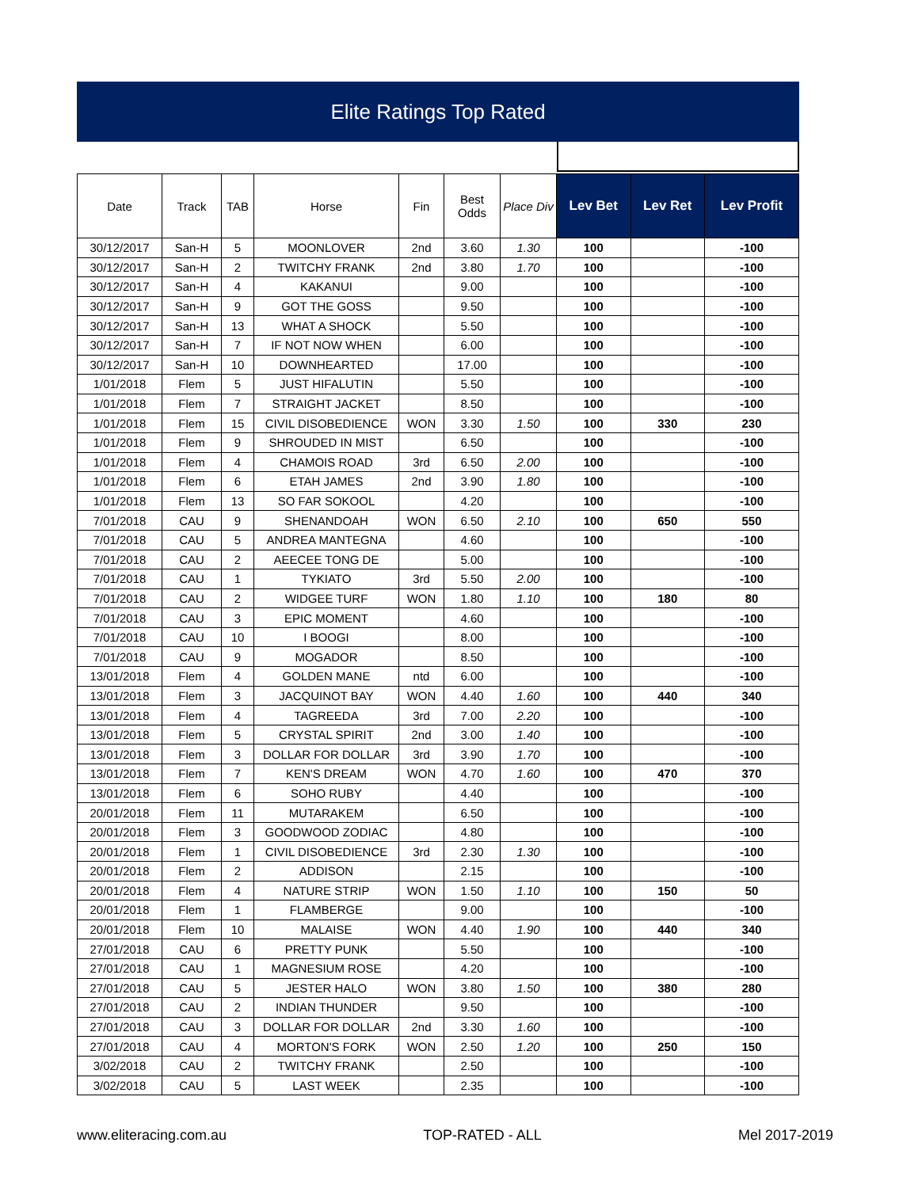Elite Ratings Top Rated
| Date | Track | TAB | Horse | Fin | Best Odds | Place Div | Lev Bet | Lev Ret | Lev Profit |
| --- | --- | --- | --- | --- | --- | --- | --- | --- | --- |
| 30/12/2017 | San-H | 5 | MOONLOVER | 2nd | 3.60 | 1.30 | 100 | | -100 |
| 30/12/2017 | San-H | 2 | TWITCHY FRANK | 2nd | 3.80 | 1.70 | 100 | | -100 |
| 30/12/2017 | San-H | 4 | KAKANUI | | 9.00 | | 100 | | -100 |
| 30/12/2017 | San-H | 9 | GOT THE GOSS | | 9.50 | | 100 | | -100 |
| 30/12/2017 | San-H | 13 | WHAT A SHOCK | | 5.50 | | 100 | | -100 |
| 30/12/2017 | San-H | 7 | IF NOT NOW WHEN | | 6.00 | | 100 | | -100 |
| 30/12/2017 | San-H | 10 | DOWNHEARTED | | 17.00 | | 100 | | -100 |
| 1/01/2018 | Flem | 5 | JUST HIFALUTIN | | 5.50 | | 100 | | -100 |
| 1/01/2018 | Flem | 7 | STRAIGHT JACKET | | 8.50 | | 100 | | -100 |
| 1/01/2018 | Flem | 15 | CIVIL DISOBEDIENCE | WON | 3.30 | 1.50 | 100 | 330 | 230 |
| 1/01/2018 | Flem | 9 | SHROUDED IN MIST | | 6.50 | | 100 | | -100 |
| 1/01/2018 | Flem | 4 | CHAMOIS ROAD | 3rd | 6.50 | 2.00 | 100 | | -100 |
| 1/01/2018 | Flem | 6 | ETAH JAMES | 2nd | 3.90 | 1.80 | 100 | | -100 |
| 1/01/2018 | Flem | 13 | SO FAR SOKOOL | | 4.20 | | 100 | | -100 |
| 7/01/2018 | CAU | 9 | SHENANDOAH | WON | 6.50 | 2.10 | 100 | 650 | 550 |
| 7/01/2018 | CAU | 5 | ANDREA MANTEGNA | | 4.60 | | 100 | | -100 |
| 7/01/2018 | CAU | 2 | AEECEE TONG DE | | 5.00 | | 100 | | -100 |
| 7/01/2018 | CAU | 1 | TYKIATO | 3rd | 5.50 | 2.00 | 100 | | -100 |
| 7/01/2018 | CAU | 2 | WIDGEE TURF | WON | 1.80 | 1.10 | 100 | 180 | 80 |
| 7/01/2018 | CAU | 3 | EPIC MOMENT | | 4.60 | | 100 | | -100 |
| 7/01/2018 | CAU | 10 | I BOOGI | | 8.00 | | 100 | | -100 |
| 7/01/2018 | CAU | 9 | MOGADOR | | 8.50 | | 100 | | -100 |
| 13/01/2018 | Flem | 4 | GOLDEN MANE | ntd | 6.00 | | 100 | | -100 |
| 13/01/2018 | Flem | 3 | JACQUINOT BAY | WON | 4.40 | 1.60 | 100 | 440 | 340 |
| 13/01/2018 | Flem | 4 | TAGREEDA | 3rd | 7.00 | 2.20 | 100 | | -100 |
| 13/01/2018 | Flem | 5 | CRYSTAL SPIRIT | 2nd | 3.00 | 1.40 | 100 | | -100 |
| 13/01/2018 | Flem | 3 | DOLLAR FOR DOLLAR | 3rd | 3.90 | 1.70 | 100 | | -100 |
| 13/01/2018 | Flem | 7 | KEN'S DREAM | WON | 4.70 | 1.60 | 100 | 470 | 370 |
| 13/01/2018 | Flem | 6 | SOHO RUBY | | 4.40 | | 100 | | -100 |
| 20/01/2018 | Flem | 11 | MUTARAKEM | | 6.50 | | 100 | | -100 |
| 20/01/2018 | Flem | 3 | GOODWOOD ZODIAC | | 4.80 | | 100 | | -100 |
| 20/01/2018 | Flem | 1 | CIVIL DISOBEDIENCE | 3rd | 2.30 | 1.30 | 100 | | -100 |
| 20/01/2018 | Flem | 2 | ADDISON | | 2.15 | | 100 | | -100 |
| 20/01/2018 | Flem | 4 | NATURE STRIP | WON | 1.50 | 1.10 | 100 | 150 | 50 |
| 20/01/2018 | Flem | 1 | FLAMBERGE | | 9.00 | | 100 | | -100 |
| 20/01/2018 | Flem | 10 | MALAISE | WON | 4.40 | 1.90 | 100 | 440 | 340 |
| 27/01/2018 | CAU | 6 | PRETTY PUNK | | 5.50 | | 100 | | -100 |
| 27/01/2018 | CAU | 1 | MAGNESIUM ROSE | | 4.20 | | 100 | | -100 |
| 27/01/2018 | CAU | 5 | JESTER HALO | WON | 3.80 | 1.50 | 100 | 380 | 280 |
| 27/01/2018 | CAU | 2 | INDIAN THUNDER | | 9.50 | | 100 | | -100 |
| 27/01/2018 | CAU | 3 | DOLLAR FOR DOLLAR | 2nd | 3.30 | 1.60 | 100 | | -100 |
| 27/01/2018 | CAU | 4 | MORTON'S FORK | WON | 2.50 | 1.20 | 100 | 250 | 150 |
| 3/02/2018 | CAU | 2 | TWITCHY FRANK | | 2.50 | | 100 | | -100 |
| 3/02/2018 | CAU | 5 | LAST WEEK | | 2.35 | | 100 | | -100 |
www.eliteracing.com.au TOP-RATED - ALL Mel 2017-2019